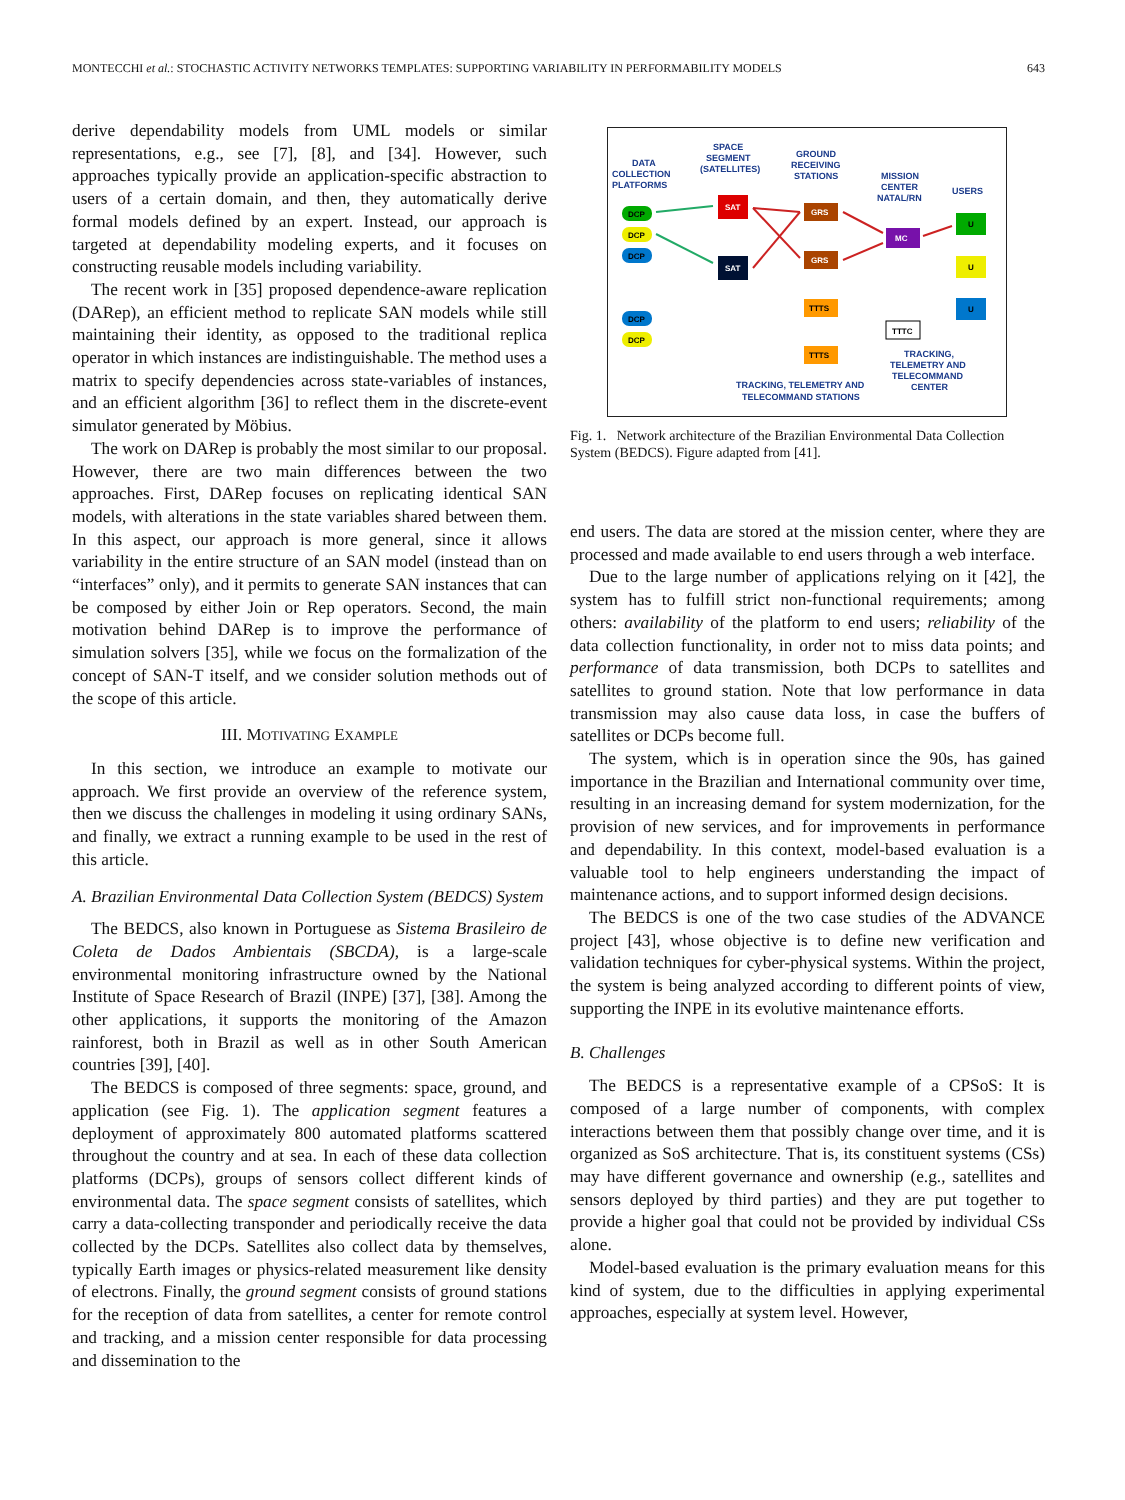MONTECCHI et al.: STOCHASTIC ACTIVITY NETWORKS TEMPLATES: SUPPORTING VARIABILITY IN PERFORMABILITY MODELS 643
derive dependability models from UML models or similar representations, e.g., see [7], [8], and [34]. However, such approaches typically provide an application-specific abstraction to users of a certain domain, and then, they automatically derive formal models defined by an expert. Instead, our approach is targeted at dependability modeling experts, and it focuses on constructing reusable models including variability.
The recent work in [35] proposed dependence-aware replication (DARep), an efficient method to replicate SAN models while still maintaining their identity, as opposed to the traditional replica operator in which instances are indistinguishable. The method uses a matrix to specify dependencies across state-variables of instances, and an efficient algorithm [36] to reflect them in the discrete-event simulator generated by Möbius.
The work on DARep is probably the most similar to our proposal. However, there are two main differences between the two approaches. First, DARep focuses on replicating identical SAN models, with alterations in the state variables shared between them. In this aspect, our approach is more general, since it allows variability in the entire structure of an SAN model (instead than on “interfaces” only), and it permits to generate SAN instances that can be composed by either Join or Rep operators. Second, the main motivation behind DARep is to improve the performance of simulation solvers [35], while we focus on the formalization of the concept of SAN-T itself, and we consider solution methods out of the scope of this article.
III. MOTIVATING EXAMPLE
In this section, we introduce an example to motivate our approach. We first provide an overview of the reference system, then we discuss the challenges in modeling it using ordinary SANs, and finally, we extract a running example to be used in the rest of this article.
A. Brazilian Environmental Data Collection System (BEDCS) System
The BEDCS, also known in Portuguese as Sistema Brasileiro de Coleta de Dados Ambientais (SBCDA), is a large-scale environmental monitoring infrastructure owned by the National Institute of Space Research of Brazil (INPE) [37], [38]. Among the other applications, it supports the monitoring of the Amazon rainforest, both in Brazil as well as in other South American countries [39], [40].
The BEDCS is composed of three segments: space, ground, and application (see Fig. 1). The application segment features a deployment of approximately 800 automated platforms scattered throughout the country and at sea. In each of these data collection platforms (DCPs), groups of sensors collect different kinds of environmental data. The space segment consists of satellites, which carry a data-collecting transponder and periodically receive the data collected by the DCPs. Satellites also collect data by themselves, typically Earth images or physics-related measurement like density of electrons. Finally, the ground segment consists of ground stations for the reception of data from satellites, a center for remote control and tracking, and a mission center responsible for data processing and dissemination to the
DATA
COLLECTION
PLATFORMS
SPACE
SEGMENT
(SATELLITES)
GROUND
RECEIVING
STATIONS
MISSION
CENTER
NATAL/RN
USERS
DCP
DCP
DCP
DCP
DCP
SAT
SAT
GRS
GRS
TTTS
TTTS
MC
TTTC
U
U
U
TRACKING,
TELEMETRY AND
TELECOMMAND
CENTER
TRACKING, TELEMETRY AND
TELECOMMAND STATIONS
Fig. 1. Network architecture of the Brazilian Environmental Data Collection System (BEDCS). Figure adapted from [41].
end users. The data are stored at the mission center, where they are processed and made available to end users through a web interface.
Due to the large number of applications relying on it [42], the system has to fulfill strict non-functional requirements; among others: availability of the platform to end users; reliability of the data collection functionality, in order not to miss data points; and performance of data transmission, both DCPs to satellites and satellites to ground station. Note that low performance in data transmission may also cause data loss, in case the buffers of satellites or DCPs become full.
The system, which is in operation since the 90s, has gained importance in the Brazilian and International community over time, resulting in an increasing demand for system modernization, for the provision of new services, and for improvements in performance and dependability. In this context, model-based evaluation is a valuable tool to help engineers understanding the impact of maintenance actions, and to support informed design decisions.
The BEDCS is one of the two case studies of the ADVANCE project [43], whose objective is to define new verification and validation techniques for cyber-physical systems. Within the project, the system is being analyzed according to different points of view, supporting the INPE in its evolutive maintenance efforts.
B. Challenges
The BEDCS is a representative example of a CPSoS: It is composed of a large number of components, with complex interactions between them that possibly change over time, and it is organized as SoS architecture. That is, its constituent systems (CSs) may have different governance and ownership (e.g., satellites and sensors deployed by third parties) and they are put together to provide a higher goal that could not be provided by individual CSs alone.
Model-based evaluation is the primary evaluation means for this kind of system, due to the difficulties in applying experimental approaches, especially at system level. However,